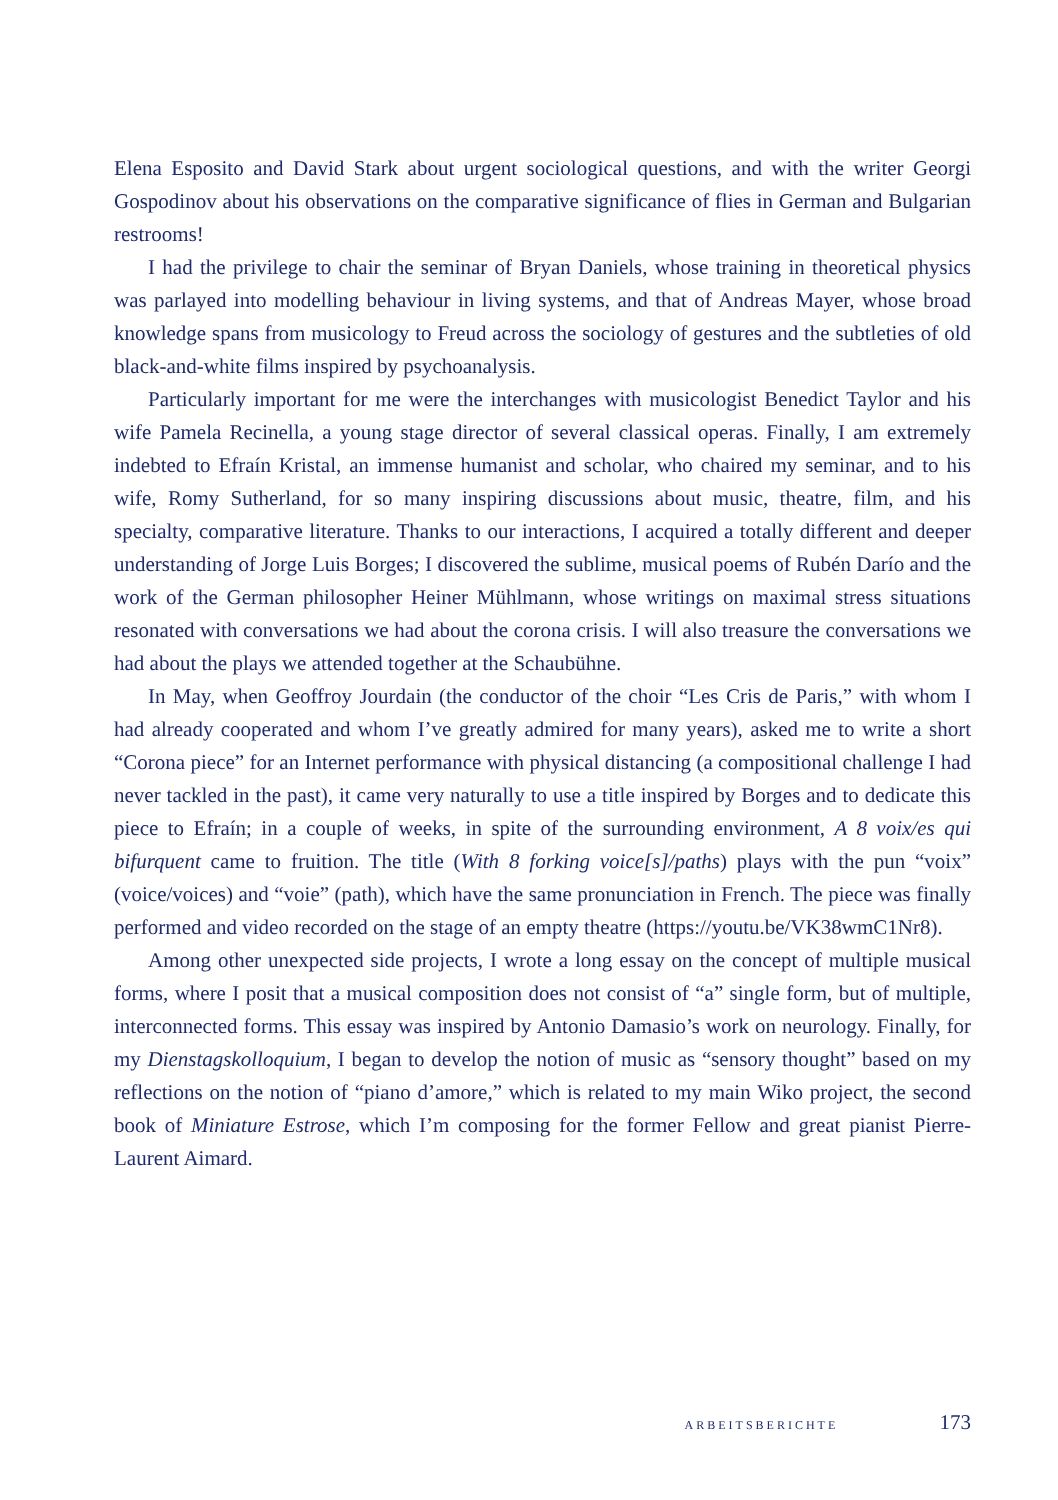Elena Esposito and David Stark about urgent sociological questions, and with the writer Georgi Gospodinov about his observations on the comparative significance of flies in German and Bulgarian restrooms!
I had the privilege to chair the seminar of Bryan Daniels, whose training in theoretical physics was parlayed into modelling behaviour in living systems, and that of Andreas Mayer, whose broad knowledge spans from musicology to Freud across the sociology of gestures and the subtleties of old black-and-white films inspired by psychoanalysis.
Particularly important for me were the interchanges with musicologist Benedict Taylor and his wife Pamela Recinella, a young stage director of several classical operas. Finally, I am extremely indebted to Efraín Kristal, an immense humanist and scholar, who chaired my seminar, and to his wife, Romy Sutherland, for so many inspiring discussions about music, theatre, film, and his specialty, comparative literature. Thanks to our interactions, I acquired a totally different and deeper understanding of Jorge Luis Borges; I discovered the sublime, musical poems of Rubén Darío and the work of the German philosopher Heiner Mühlmann, whose writings on maximal stress situations resonated with conversations we had about the corona crisis. I will also treasure the conversations we had about the plays we attended together at the Schaubühne.
In May, when Geoffroy Jourdain (the conductor of the choir “Les Cris de Paris,” with whom I had already cooperated and whom I’ve greatly admired for many years), asked me to write a short “Corona piece” for an Internet performance with physical distancing (a compositional challenge I had never tackled in the past), it came very naturally to use a title inspired by Borges and to dedicate this piece to Efraín; in a couple of weeks, in spite of the surrounding environment, A 8 voix/es qui bifurquent came to fruition. The title (With 8 forking voice[s]/paths) plays with the pun “voix” (voice/voices) and “voie” (path), which have the same pronunciation in French. The piece was finally performed and video recorded on the stage of an empty theatre (https://youtu.be/VK38wmC1Nr8).
Among other unexpected side projects, I wrote a long essay on the concept of multiple musical forms, where I posit that a musical composition does not consist of “a” single form, but of multiple, interconnected forms. This essay was inspired by Antonio Damasio’s work on neurology. Finally, for my Dienstagskolloquium, I began to develop the notion of music as “sensory thought” based on my reflections on the notion of “piano d’amore,” which is related to my main Wiko project, the second book of Miniature Estrose, which I’m composing for the former Fellow and great pianist Pierre-Laurent Aimard.
ARBEITSBERICHTE 173